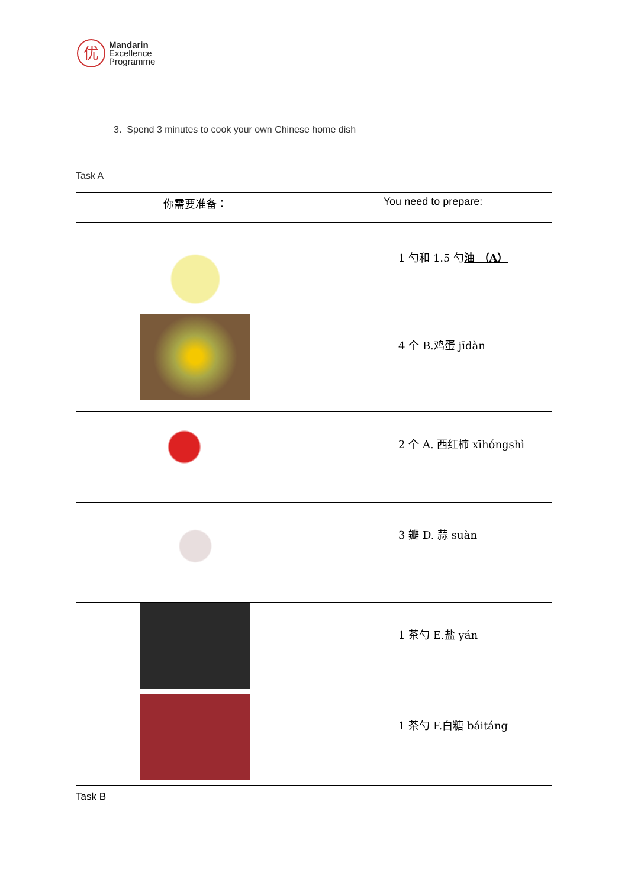优
Mandarin
Excellence
Programme
3. Spend 3 minutes to cook your own Chinese home dish
Task A
| 你需要准备： | You need to prepare: |
| --- | --- |
| | 1 勺和 1.5 勺 油 （A） |
| | 4 个 B.鸡蛋 jīdàn |
| | 2 个 A. 西红柿 xīhóngshì |
| | 3 瓣 D. 蒜 suàn |
| | 1 茶勺 E.盐 yán |
| | 1 茶勺 F.白糖 báitáng |
Task B